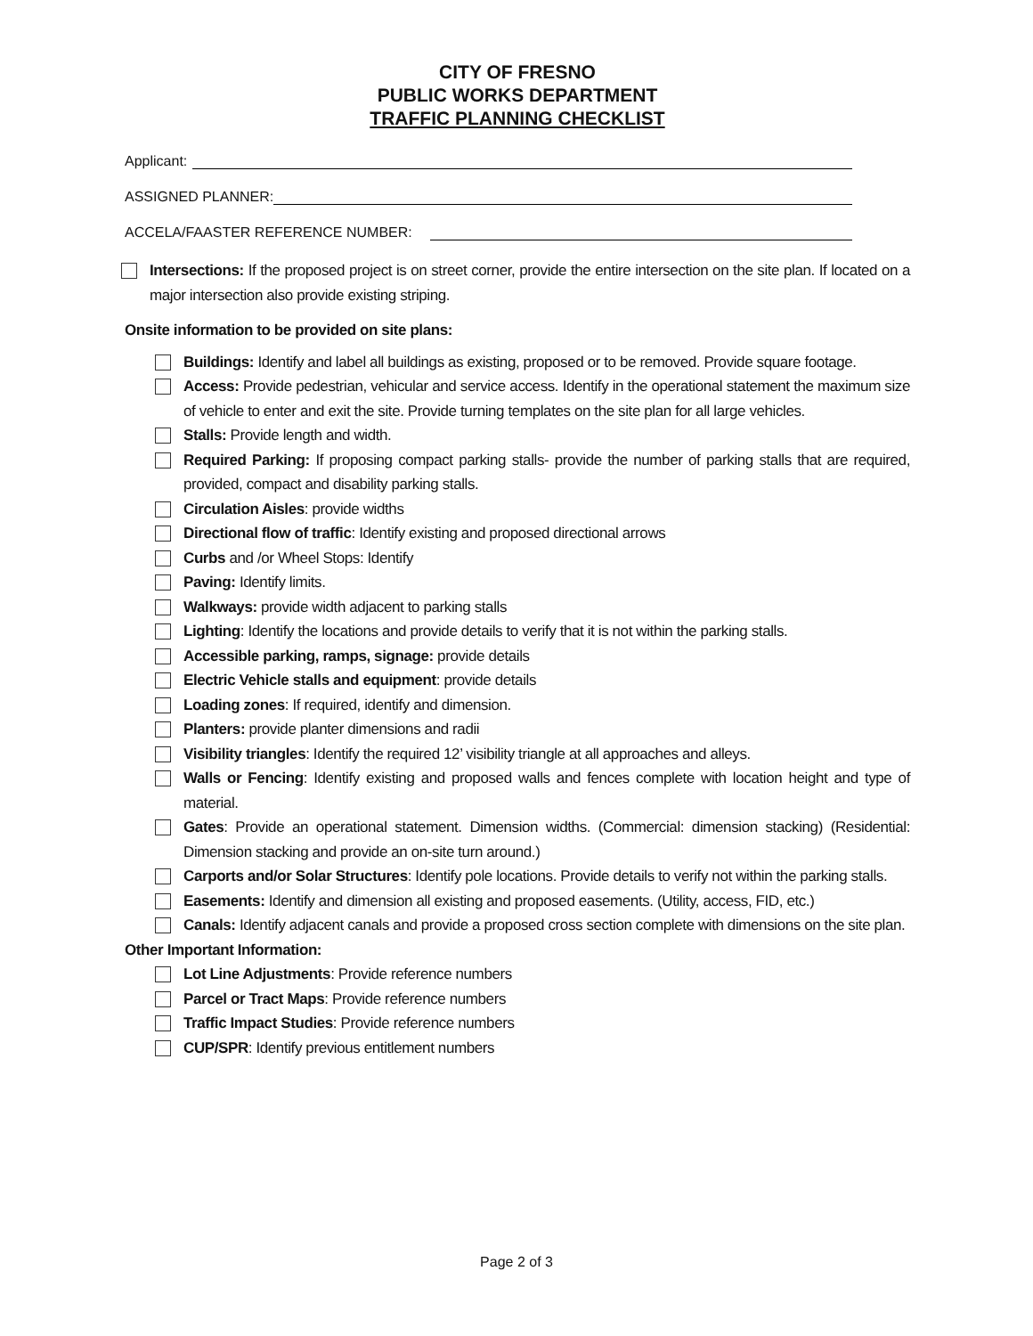CITY OF FRESNO
PUBLIC WORKS DEPARTMENT
TRAFFIC PLANNING CHECKLIST
Applicant:
ASSIGNED PLANNER:
ACCELA/FAASTER REFERENCE NUMBER:
Intersections: If the proposed project is on street corner, provide the entire intersection on the site plan. If located on a major intersection also provide existing striping.
Onsite information to be provided on site plans:
Buildings: Identify and label all buildings as existing, proposed or to be removed. Provide square footage.
Access: Provide pedestrian, vehicular and service access. Identify in the operational statement the maximum size of vehicle to enter and exit the site. Provide turning templates on the site plan for all large vehicles.
Stalls: Provide length and width.
Required Parking: If proposing compact parking stalls- provide the number of parking stalls that are required, provided, compact and disability parking stalls.
Circulation Aisles: provide widths
Directional flow of traffic: Identify existing and proposed directional arrows
Curbs and /or Wheel Stops: Identify
Paving: Identify limits.
Walkways: provide width adjacent to parking stalls
Lighting: Identify the locations and provide details to verify that it is not within the parking stalls.
Accessible parking, ramps, signage: provide details
Electric Vehicle stalls and equipment: provide details
Loading zones: If required, identify and dimension.
Planters: provide planter dimensions and radii
Visibility triangles: Identify the required 12’ visibility triangle at all approaches and alleys.
Walls or Fencing: Identify existing and proposed walls and fences complete with location height and type of material.
Gates: Provide an operational statement. Dimension widths. (Commercial: dimension stacking) (Residential: Dimension stacking and provide an on-site turn around.)
Carports and/or Solar Structures: Identify pole locations. Provide details to verify not within the parking stalls.
Easements: Identify and dimension all existing and proposed easements. (Utility, access, FID, etc.)
Canals: Identify adjacent canals and provide a proposed cross section complete with dimensions on the site plan.
Other Important Information:
Lot Line Adjustments: Provide reference numbers
Parcel or Tract Maps: Provide reference numbers
Traffic Impact Studies: Provide reference numbers
CUP/SPR: Identify previous entitlement numbers
Page 2 of 3